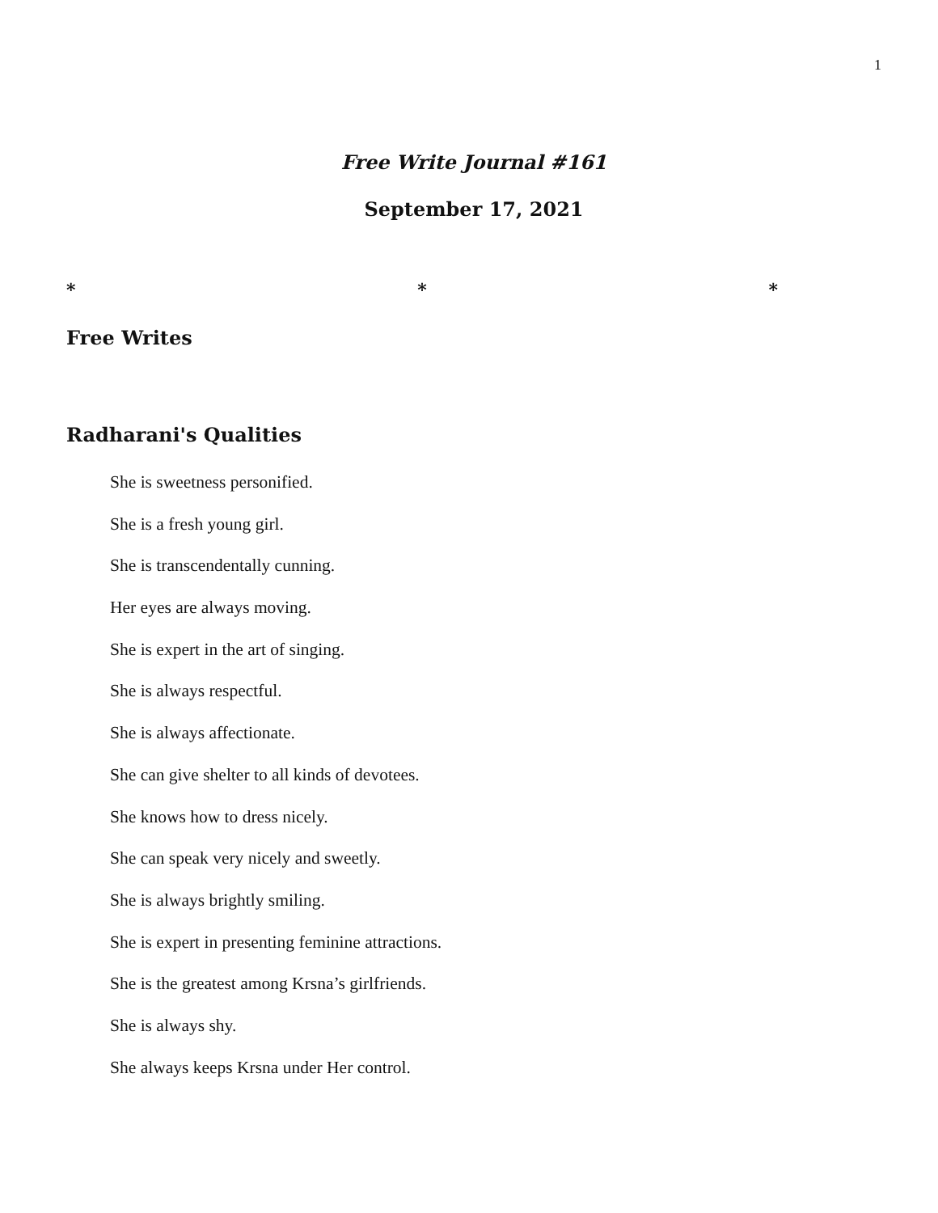1
Free Write Journal #161
September 17, 2021
* * *
Free Writes
Radharani's Qualities
She is sweetness personified.
She is a fresh young girl.
She is transcendentally cunning.
Her eyes are always moving.
She is expert in the art of singing.
She is always respectful.
She is always affectionate.
She can give shelter to all kinds of devotees.
She knows how to dress nicely.
She can speak very nicely and sweetly.
She is always brightly smiling.
She is expert in presenting feminine attractions.
She is the greatest among Krsna’s girlfriends.
She is always shy.
She always keeps Krsna under Her control.